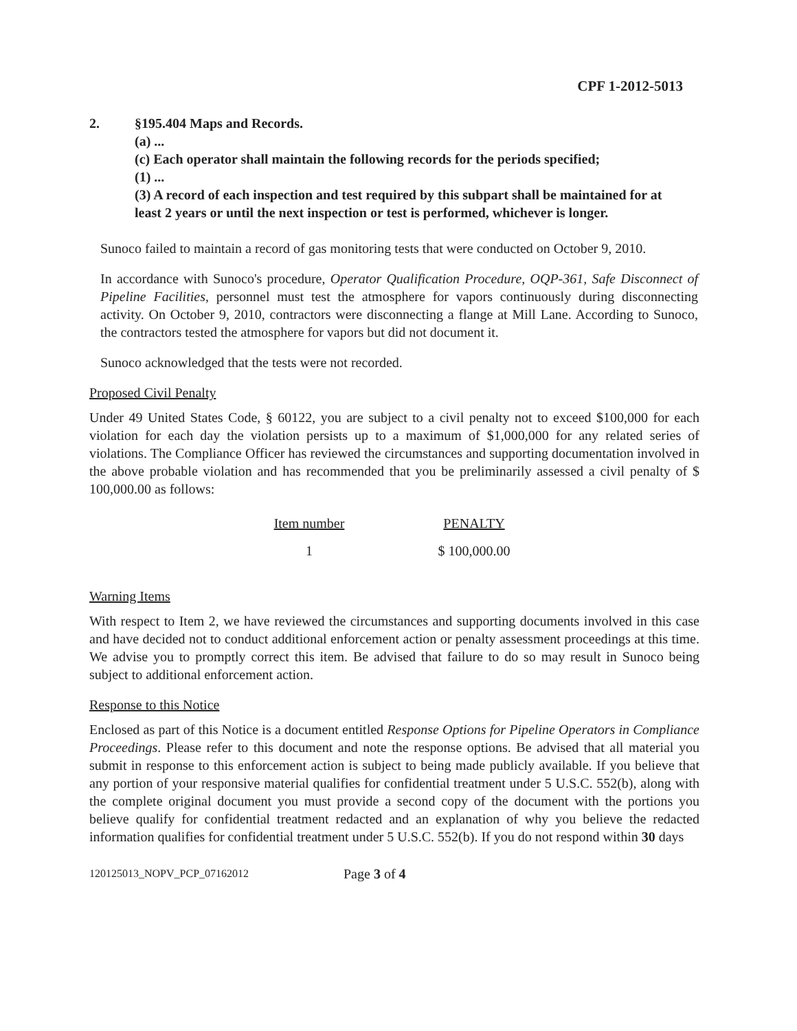CPF 1-2012-5013
2. §195.404 Maps and Records.
(a) ...
(c) Each operator shall maintain the following records for the periods specified;
(1) ...
(3) A record of each inspection and test required by this subpart shall be maintained for at least 2 years or until the next inspection or test is performed, whichever is longer.
Sunoco failed to maintain a record of gas monitoring tests that were conducted on October 9, 2010.
In accordance with Sunoco's procedure, Operator Qualification Procedure, OQP-361, Safe Disconnect of Pipeline Facilities, personnel must test the atmosphere for vapors continuously during disconnecting activity. On October 9, 2010, contractors were disconnecting a flange at Mill Lane. According to Sunoco, the contractors tested the atmosphere for vapors but did not document it.
Sunoco acknowledged that the tests were not recorded.
Proposed Civil Penalty
Under 49 United States Code, § 60122, you are subject to a civil penalty not to exceed $100,000 for each violation for each day the violation persists up to a maximum of $1,000,000 for any related series of violations. The Compliance Officer has reviewed the circumstances and supporting documentation involved in the above probable violation and has recommended that you be preliminarily assessed a civil penalty of $ 100,000.00 as follows:
| Item number | PENALTY |
| --- | --- |
| 1 | $ 100,000.00 |
Warning Items
With respect to Item 2, we have reviewed the circumstances and supporting documents involved in this case and have decided not to conduct additional enforcement action or penalty assessment proceedings at this time. We advise you to promptly correct this item. Be advised that failure to do so may result in Sunoco being subject to additional enforcement action.
Response to this Notice
Enclosed as part of this Notice is a document entitled Response Options for Pipeline Operators in Compliance Proceedings. Please refer to this document and note the response options. Be advised that all material you submit in response to this enforcement action is subject to being made publicly available. If you believe that any portion of your responsive material qualifies for confidential treatment under 5 U.S.C. 552(b), along with the complete original document you must provide a second copy of the document with the portions you believe qualify for confidential treatment redacted and an explanation of why you believe the redacted information qualifies for confidential treatment under 5 U.S.C. 552(b). If you do not respond within 30 days
120125013_NOPV_PCP_07162012 Page 3 of 4